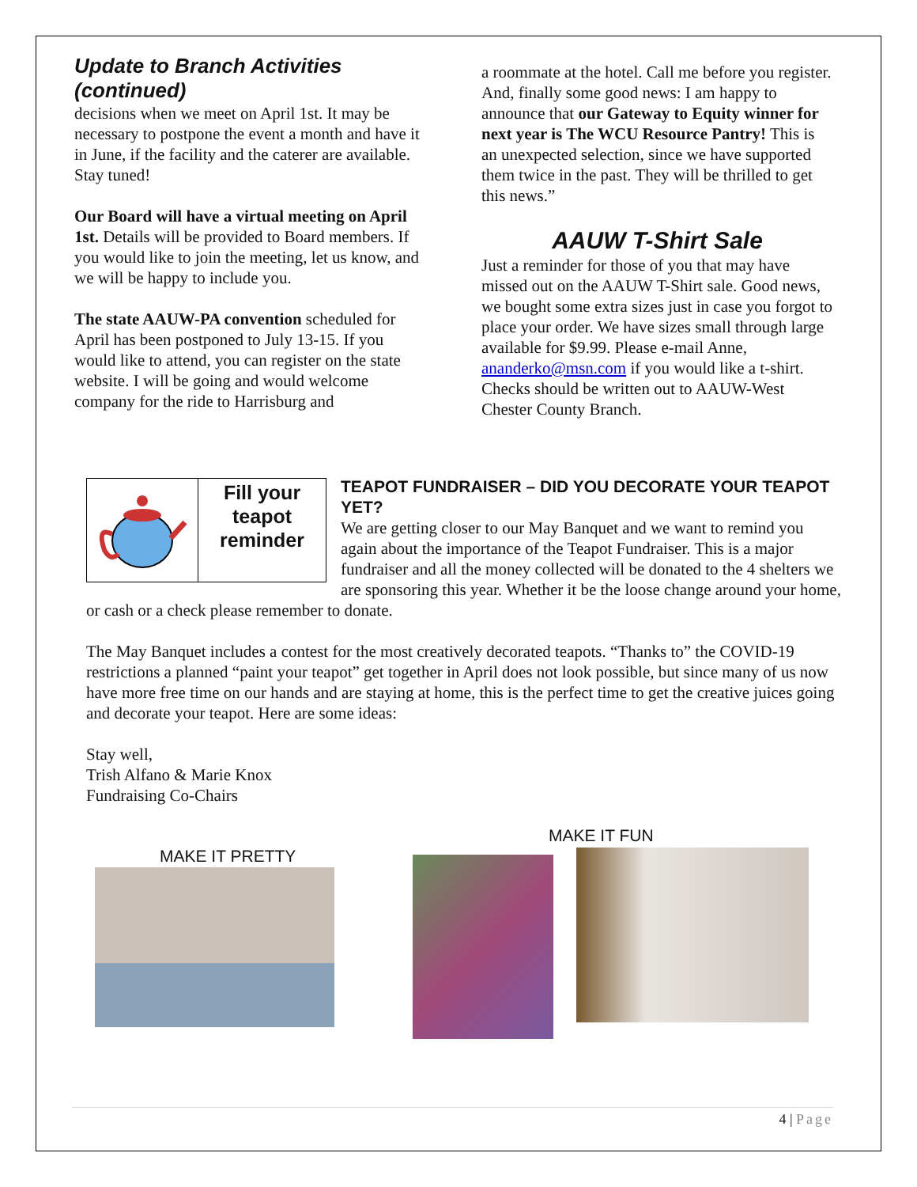Update to Branch Activities (continued)
decisions when we meet on April 1st. It may be necessary to postpone the event a month and have it in June, if the facility and the caterer are available. Stay tuned!
Our Board will have a virtual meeting on April 1st. Details will be provided to Board members. If you would like to join the meeting, let us know, and we will be happy to include you.
The state AAUW-PA convention scheduled for April has been postponed to July 13-15. If you would like to attend, you can register on the state website. I will be going and would welcome company for the ride to Harrisburg and
a roommate at the hotel. Call me before you register. And, finally some good news: I am happy to announce that our Gateway to Equity winner for next year is The WCU Resource Pantry! This is an unexpected selection, since we have supported them twice in the past. They will be thrilled to get this news.”
AAUW T-Shirt Sale
Just a reminder for those of you that may have missed out on the AAUW T-Shirt sale. Good news, we bought some extra sizes just in case you forgot to place your order. We have sizes small through large available for $9.99. Please e-mail Anne, ananderko@msn.com if you would like a t-shirt. Checks should be written out to AAUW-West Chester County Branch.
Fill your teapot reminder
TEAPOT FUNDRAISER – DID YOU DECORATE YOUR TEAPOT YET?
We are getting closer to our May Banquet and we want to remind you again about the importance of the Teapot Fundraiser. This is a major fundraiser and all the money collected will be donated to the 4 shelters we are sponsoring this year. Whether it be the loose change around your home, or cash or a check please remember to donate.
The May Banquet includes a contest for the most creatively decorated teapots. “Thanks to” the COVID-19 restrictions a planned “paint your teapot” get together in April does not look possible, but since many of us now have more free time on our hands and are staying at home, this is the perfect time to get the creative juices going and decorate your teapot. Here are some ideas:
Stay well,
Trish Alfano & Marie Knox
Fundraising Co-Chairs
MAKE IT FUN
MAKE IT PRETTY
4 | Page